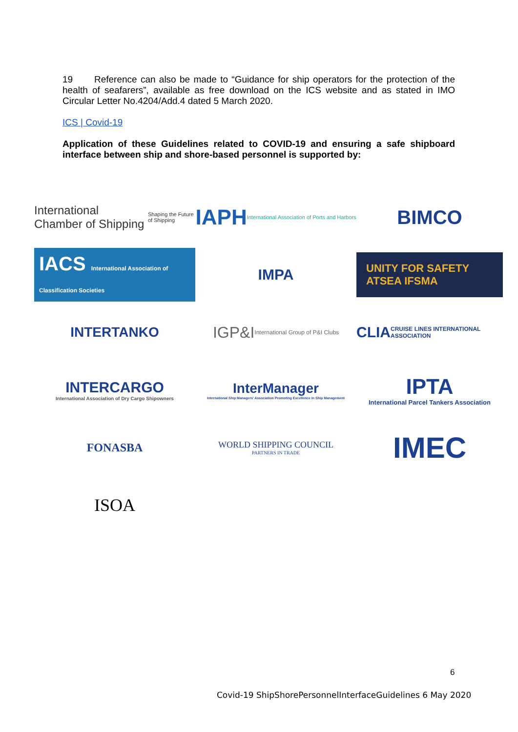19 Reference can also be made to “Guidance for ship operators for the protection of the health of seafarers”, available as free download on the ICS website and as stated in IMO Circular Letter No.4204/Add.4 dated 5 March 2020.
ICS | Covid-19
Application of these Guidelines related to COVID-19 and ensuring a safe shipboard interface between ship and shore-based personnel is supported by:
International Chamber of Shipping
Shaping the Future of Shipping
IAPH International Association of Ports and Harbors
BIMCO
IACS International Association of Classification Societies
IMPA
UNITY FOR SAFETY ATSEA IFSMA
INTERTANKO
IGP&I International Group of P&I Clubs
CLIA CRUISE LINES INTERNATIONAL ASSOCIATION
INTERCARGO
International Association of Dry Cargo Shipowners
InterManager
International Ship Managers' Association Promoting Excellence in Ship Management
IPTA
International Parcel Tankers Association
FONASBA
WORLD SHIPPING COUNCIL
PARTNERS IN TRADE
IMEC
ISOA
6
Covid-19 ShipShorePersonnelInterfaceGuidelines 6 May 2020